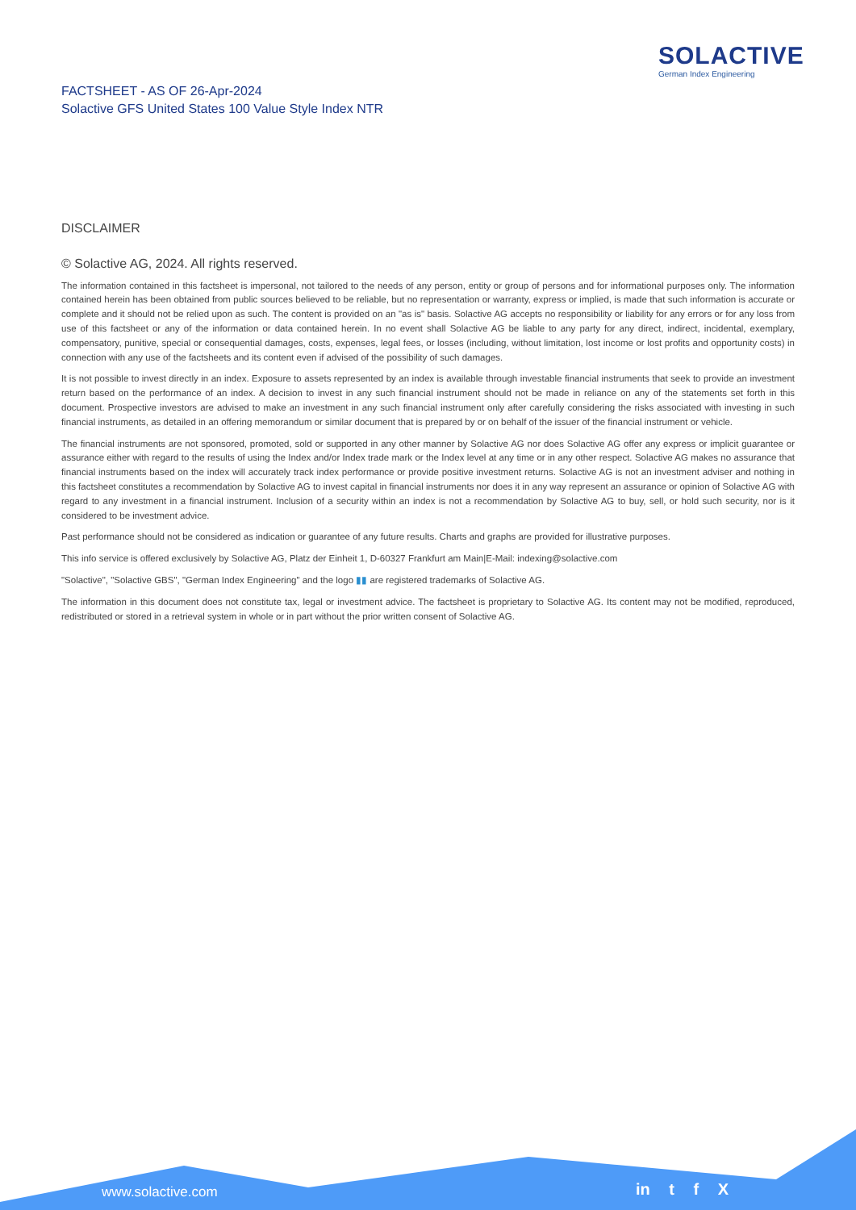SOLACTIVE
German Index Engineering
FACTSHEET - AS OF 26-Apr-2024
Solactive GFS United States 100 Value Style Index NTR
DISCLAIMER
© Solactive AG, 2024. All rights reserved.
The information contained in this factsheet is impersonal, not tailored to the needs of any person, entity or group of persons and for informational purposes only. The information contained herein has been obtained from public sources believed to be reliable, but no representation or warranty, express or implied, is made that such information is accurate or complete and it should not be relied upon as such. The content is provided on an "as is" basis. Solactive AG accepts no responsibility or liability for any errors or for any loss from use of this factsheet or any of the information or data contained herein. In no event shall Solactive AG be liable to any party for any direct, indirect, incidental, exemplary, compensatory, punitive, special or consequential damages, costs, expenses, legal fees, or losses (including, without limitation, lost income or lost profits and opportunity costs) in connection with any use of the factsheets and its content even if advised of the possibility of such damages.
It is not possible to invest directly in an index. Exposure to assets represented by an index is available through investable financial instruments that seek to provide an investment return based on the performance of an index. A decision to invest in any such financial instrument should not be made in reliance on any of the statements set forth in this document. Prospective investors are advised to make an investment in any such financial instrument only after carefully considering the risks associated with investing in such financial instruments, as detailed in an offering memorandum or similar document that is prepared by or on behalf of the issuer of the financial instrument or vehicle.
The financial instruments are not sponsored, promoted, sold or supported in any other manner by Solactive AG nor does Solactive AG offer any express or implicit guarantee or assurance either with regard to the results of using the Index and/or Index trade mark or the Index level at any time or in any other respect. Solactive AG makes no assurance that financial instruments based on the index will accurately track index performance or provide positive investment returns. Solactive AG is not an investment adviser and nothing in this factsheet constitutes a recommendation by Solactive AG to invest capital in financial instruments nor does it in any way represent an assurance or opinion of Solactive AG with regard to any investment in a financial instrument. Inclusion of a security within an index is not a recommendation by Solactive AG to buy, sell, or hold such security, nor is it considered to be investment advice.
Past performance should not be considered as indication or guarantee of any future results. Charts and graphs are provided for illustrative purposes.
This info service is offered exclusively by Solactive AG, Platz der Einheit 1, D-60327 Frankfurt am Main|E-Mail: indexing@solactive.com
"Solactive", "Solactive GBS", "German Index Engineering" and the logo ▮▮ are registered trademarks of Solactive AG.
The information in this document does not constitute tax, legal or investment advice. The factsheet is proprietary to Solactive AG. Its content may not be modified, reproduced, redistributed or stored in a retrieval system in whole or in part without the prior written consent of Solactive AG.
www.solactive.com in t f X